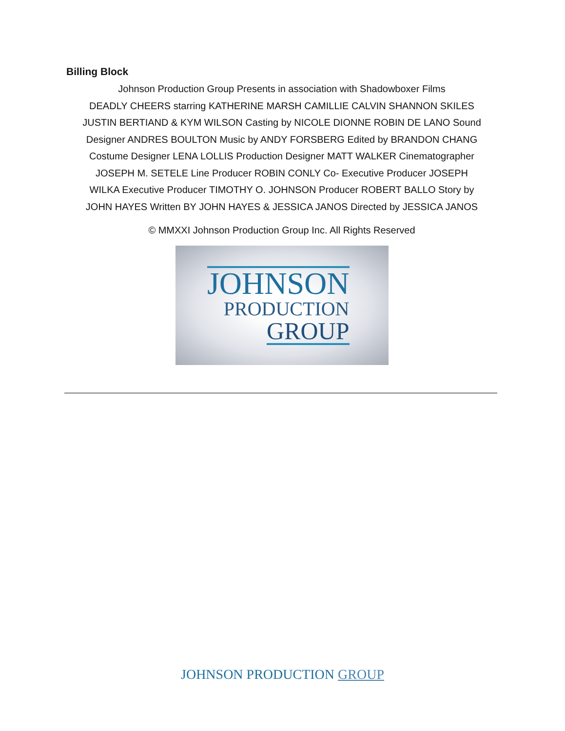Billing Block
Johnson Production Group Presents in association with Shadowboxer Films
DEADLY CHEERS starring KATHERINE MARSH CAMILLIE CALVIN SHANNON SKILES
JUSTIN BERTIAND & KYM WILSON Casting by NICOLE DIONNE ROBIN DE LANO Sound
Designer ANDRES BOULTON Music by ANDY FORSBERG Edited by BRANDON CHANG
Costume Designer LENA LOLLIS Production Designer MATT WALKER Cinematographer
JOSEPH M. SETELE Line Producer ROBIN CONLY Co- Executive Producer JOSEPH
WILKA Executive Producer TIMOTHY O. JOHNSON Producer ROBERT BALLO Story by
JOHN HAYES Written BY JOHN HAYES & JESSICA JANOS Directed by JESSICA JANOS
© MMXXI Johnson Production Group Inc. All Rights Reserved
JOHNSON
PRODUCTION
GROUP
JOHNSON PRODUCTION GROUP